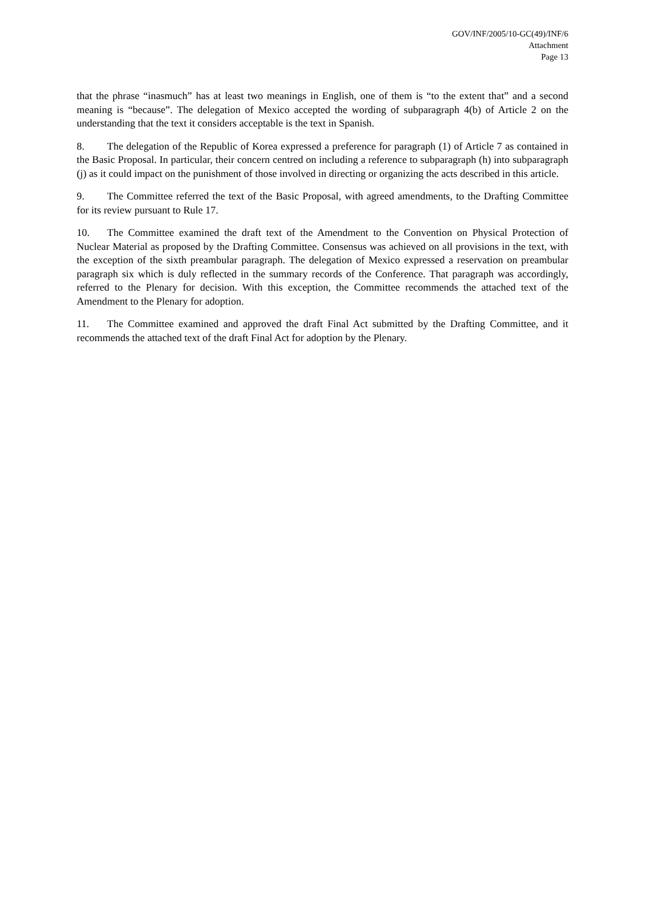GOV/INF/2005/10-GC(49)/INF/6
Attachment
Page 13
that the phrase “inasmuch” has at least two meanings in English, one of them is “to the extent that” and a second meaning is “because”. The delegation of Mexico accepted the wording of subparagraph 4(b) of Article 2 on the understanding that the text it considers acceptable is the text in Spanish.
8. The delegation of the Republic of Korea expressed a preference for paragraph (1) of Article 7 as contained in the Basic Proposal. In particular, their concern centred on including a reference to subparagraph (h) into subparagraph (j) as it could impact on the punishment of those involved in directing or organizing the acts described in this article.
9. The Committee referred the text of the Basic Proposal, with agreed amendments, to the Drafting Committee for its review pursuant to Rule 17.
10. The Committee examined the draft text of the Amendment to the Convention on Physical Protection of Nuclear Material as proposed by the Drafting Committee. Consensus was achieved on all provisions in the text, with the exception of the sixth preambular paragraph. The delegation of Mexico expressed a reservation on preambular paragraph six which is duly reflected in the summary records of the Conference. That paragraph was accordingly, referred to the Plenary for decision. With this exception, the Committee recommends the attached text of the Amendment to the Plenary for adoption.
11. The Committee examined and approved the draft Final Act submitted by the Drafting Committee, and it recommends the attached text of the draft Final Act for adoption by the Plenary.